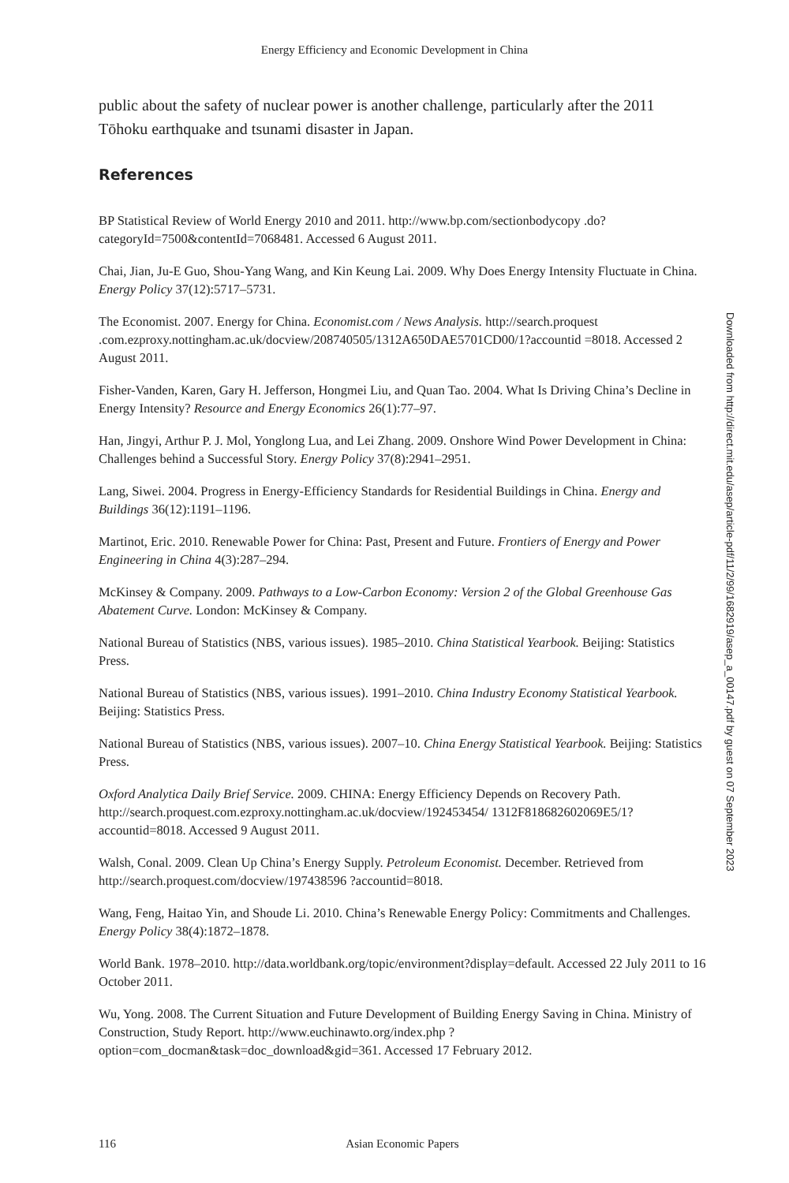Energy Efficiency and Economic Development in China
public about the safety of nuclear power is another challenge, particularly after the 2011 Tōhoku earthquake and tsunami disaster in Japan.
References
BP Statistical Review of World Energy 2010 and 2011. http://www.bp.com/sectionbodycopy .do?categoryId=7500&contentId=7068481. Accessed 6 August 2011.
Chai, Jian, Ju-E Guo, Shou-Yang Wang, and Kin Keung Lai. 2009. Why Does Energy Intensity Fluctuate in China. Energy Policy 37(12):5717–5731.
The Economist. 2007. Energy for China. Economist.com / News Analysis. http://search.proquest .com.ezproxy.nottingham.ac.uk/docview/208740505/1312A650DAE5701CD00/1?accountid =8018. Accessed 2 August 2011.
Fisher-Vanden, Karen, Gary H. Jefferson, Hongmei Liu, and Quan Tao. 2004. What Is Driving China’s Decline in Energy Intensity? Resource and Energy Economics 26(1):77–97.
Han, Jingyi, Arthur P. J. Mol, Yonglong Lua, and Lei Zhang. 2009. Onshore Wind Power Development in China: Challenges behind a Successful Story. Energy Policy 37(8):2941–2951.
Lang, Siwei. 2004. Progress in Energy-Efficiency Standards for Residential Buildings in China. Energy and Buildings 36(12):1191–1196.
Martinot, Eric. 2010. Renewable Power for China: Past, Present and Future. Frontiers of Energy and Power Engineering in China 4(3):287–294.
McKinsey & Company. 2009. Pathways to a Low-Carbon Economy: Version 2 of the Global Greenhouse Gas Abatement Curve. London: McKinsey & Company.
National Bureau of Statistics (NBS, various issues). 1985–2010. China Statistical Yearbook. Beijing: Statistics Press.
National Bureau of Statistics (NBS, various issues). 1991–2010. China Industry Economy Statistical Yearbook. Beijing: Statistics Press.
National Bureau of Statistics (NBS, various issues). 2007–10. China Energy Statistical Yearbook. Beijing: Statistics Press.
Oxford Analytica Daily Brief Service. 2009. CHINA: Energy Efficiency Depends on Recovery Path. http://search.proquest.com.ezproxy.nottingham.ac.uk/docview/192453454/ 1312F818682602069E5/1?accountid=8018. Accessed 9 August 2011.
Walsh, Conal. 2009. Clean Up China’s Energy Supply. Petroleum Economist. December. Retrieved from http://search.proquest.com/docview/197438596 ?accountid=8018.
Wang, Feng, Haitao Yin, and Shoude Li. 2010. China’s Renewable Energy Policy: Commitments and Challenges. Energy Policy 38(4):1872–1878.
World Bank. 1978–2010. http://data.worldbank.org/topic/environment?display=default. Accessed 22 July 2011 to 16 October 2011.
Wu, Yong. 2008. The Current Situation and Future Development of Building Energy Saving in China. Ministry of Construction, Study Report. http://www.euchinawto.org/index.php ?option=com_docman&task=doc_download&gid=361. Accessed 17 February 2012.
Downloaded from http://direct.mit.edu/asep/article-pdf/11/2/99/1682919/asep_a_00147.pdf by guest on 07 September 2023
116 Asian Economic Papers